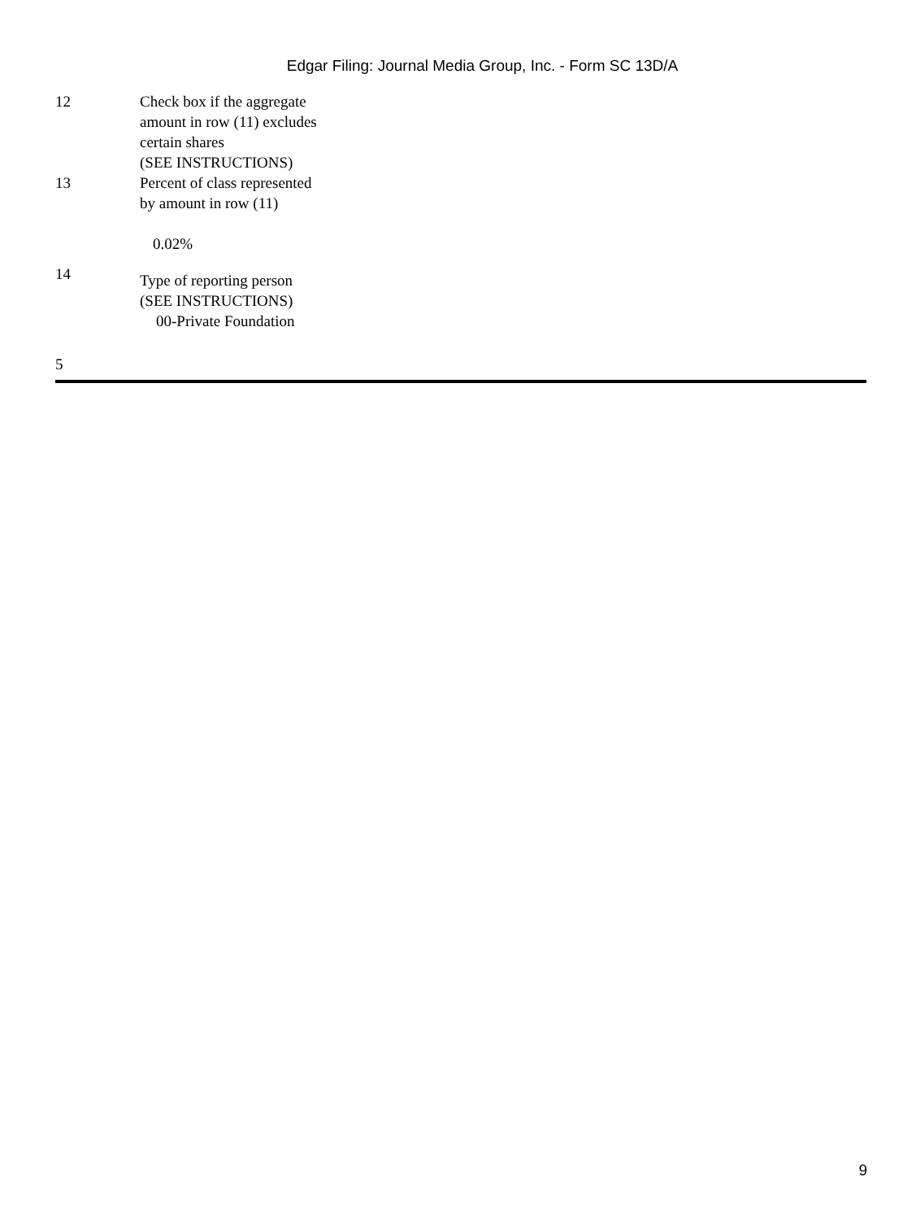Edgar Filing: Journal Media Group, Inc. - Form SC 13D/A
| 12 | Check box if the aggregate amount in row (11) excludes certain shares (SEE INSTRUCTIONS) |
| 13 | Percent of class represented by amount in row (11) 0.02% |
| 14 | Type of reporting person (SEE INSTRUCTIONS) 00-Private Foundation |
5
9